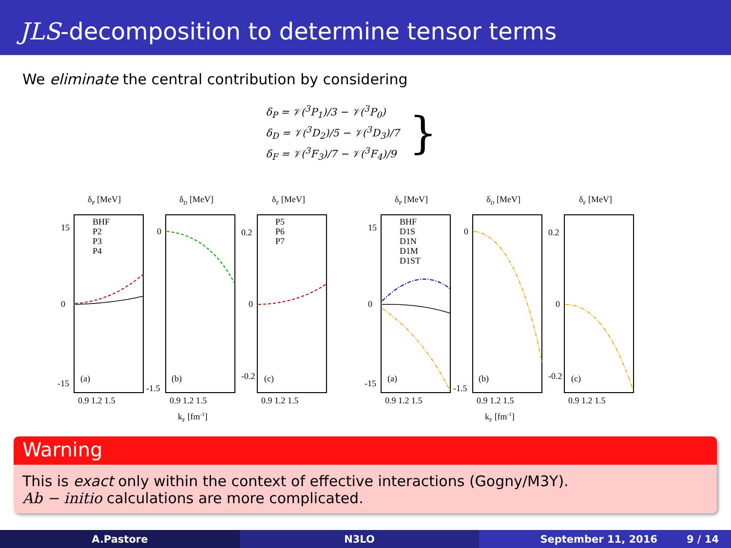JLS-decomposition to determine tensor terms
We eliminate the central contribution by considering
δ<sub>P</sub> = 𝒱(<sup>3</sup>P<sub>1</sub>)/3 − 𝒱(<sup>3</sup>P<sub>0</sub>)
δ<sub>D</sub> = 𝒱(<sup>3</sup>D<sub>2</sub>)/5 − 𝒱(<sup>3</sup>D<sub>3</sub>)/7
δ<sub>F</sub> = 𝒱(<sup>3</sup>F<sub>3</sub>)/7 − 𝒱(<sup>3</sup>F<sub>4</sub>)/9
}
δP [MeV]
δD [MeV]
δF [MeV]
BHF
P2
P3
P4
P5
P6
P7
(a)
(b)
(c)
0.9 1.2 1.5
0.9 1.2 1.5
0.9 1.2 1.5
kF [fm-1]
15
0
-15
0
-1.5
0.2
0
-0.2
δP [MeV]
δD [MeV]
δF [MeV]
BHF
D1S
D1N
D1M
D1ST
(a)
(b)
(c)
0.9 1.2 1.5
0.9 1.2 1.5
0.9 1.2 1.5
kF [fm-1]
15
0
-15
0
-1.5
0.2
0
-0.2
Warning
This is exact only within the context of effective interactions (Gogny/M3Y).
Ab − initio calculations are more complicated.
A.Pastore N3LO September 11, 2016 9 / 14